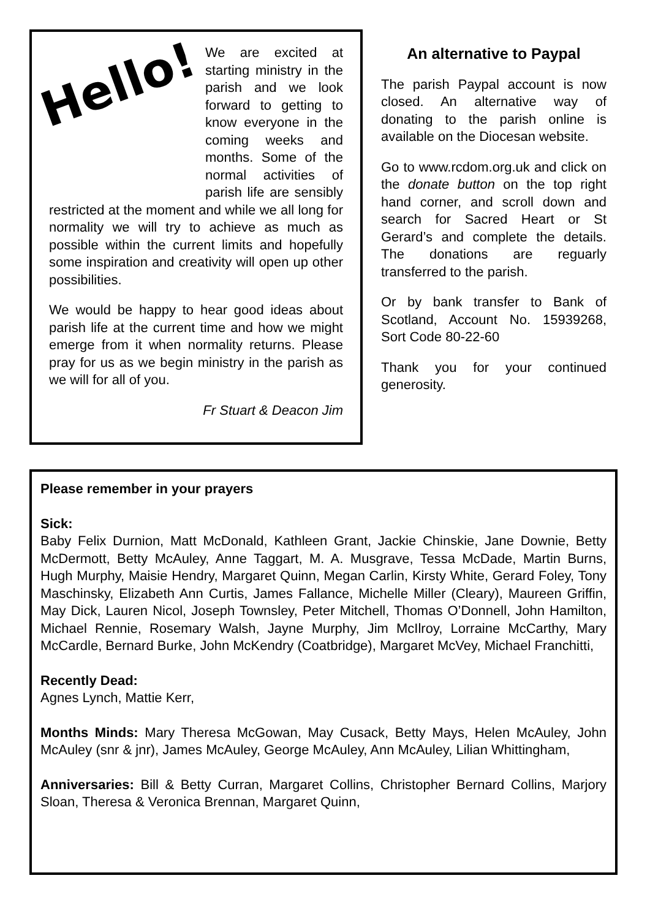Hello!
We are excited at starting ministry in the parish and we look forward to getting to know everyone in the coming weeks and months. Some of the normal activities of parish life are sensibly restricted at the moment and while we all long for normality we will try to achieve as much as possible within the current limits and hopefully some inspiration and creativity will open up other possibilities.
We would be happy to hear good ideas about parish life at the current time and how we might emerge from it when normality returns. Please pray for us as we begin ministry in the parish as we will for all of you.
Fr Stuart & Deacon Jim
An alternative to Paypal
The parish Paypal account is now closed. An alternative way of donating to the parish online is available on the Diocesan website.
Go to www.rcdom.org.uk and click on the donate button on the top right hand corner, and scroll down and search for Sacred Heart or St Gerard’s and complete the details. The donations are reguarly transferred to the parish.
Or by bank transfer to Bank of Scotland, Account No. 15939268, Sort Code 80-22-60
Thank you for your continued generosity.
Please remember in your prayers
Sick:
Baby Felix Durnion, Matt McDonald, Kathleen Grant, Jackie Chinskie, Jane Downie, Betty McDermott, Betty McAuley, Anne Taggart, M. A. Musgrave, Tessa McDade, Martin Burns, Hugh Murphy, Maisie Hendry, Margaret Quinn, Megan Carlin, Kirsty White, Gerard Foley, Tony Maschinsky, Elizabeth Ann Curtis, James Fallance, Michelle Miller (Cleary), Maureen Griffin, May Dick, Lauren Nicol, Joseph Townsley, Peter Mitchell, Thomas O’Donnell, John Hamilton, Michael Rennie, Rosemary Walsh, Jayne Murphy, Jim McIlroy, Lorraine McCarthy, Mary McCardle, Bernard Burke, John McKendry (Coatbridge), Margaret McVey, Michael Franchitti,
Recently Dead:
Agnes Lynch, Mattie Kerr,
Months Minds: Mary Theresa McGowan, May Cusack, Betty Mays, Helen McAuley, John McAuley (snr & jnr), James McAuley, George McAuley, Ann McAuley, Lilian Whittingham,
Anniversaries: Bill & Betty Curran, Margaret Collins, Christopher Bernard Collins, Marjory Sloan, Theresa & Veronica Brennan, Margaret Quinn,